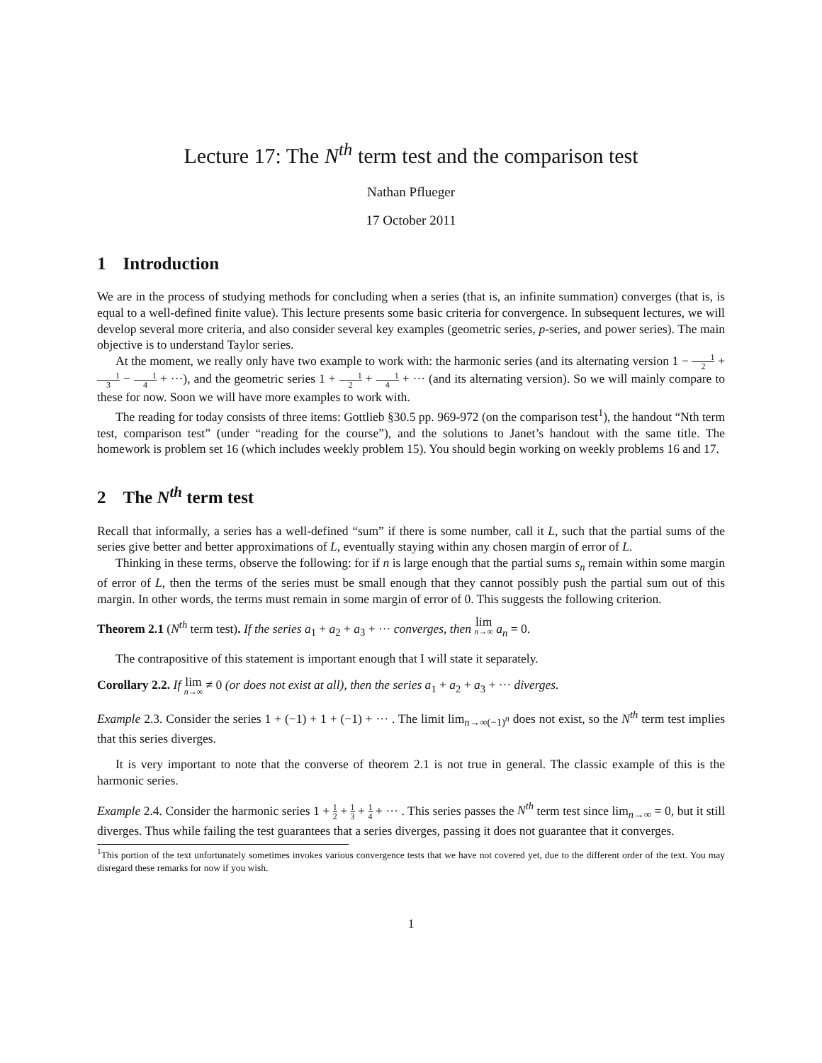Lecture 17: The N<sup>th</sup> term test and the comparison test
Nathan Pflueger
17 October 2011
1 Introduction
We are in the process of studying methods for concluding when a series (that is, an infinite summation) converges (that is, is equal to a well-defined finite value). This lecture presents some basic criteria for convergence. In subsequent lectures, we will develop several more criteria, and also consider several key examples (geometric series, p-series, and power series). The main objective is to understand Taylor series.
At the moment, we really only have two example to work with: the harmonic series (and its alternating version 1 − 1 2 + 1 3 − 1 4 + ···), and the geometric series 1 + 1 2 + 1 4 + ··· (and its alternating version). So we will mainly compare to these for now. Soon we will have more examples to work with.
The reading for today consists of three items: Gottlieb §30.5 pp. 969-972 (on the comparison test<sup>1</sup>), the handout “Nth term test, comparison test” (under “reading for the course”), and the solutions to Janet’s handout with the same title. The homework is problem set 16 (which includes weekly problem 15). You should begin working on weekly problems 16 and 17.
2 The N<sup>th</sup> term test
Recall that informally, a series has a well-defined “sum” if there is some number, call it L, such that the partial sums of the series give better and better approximations of L, eventually staying within any chosen margin of error of L.
Thinking in these terms, observe the following: for if n is large enough that the partial sums s<sub>n</sub> remain within some margin of error of L, then the terms of the series must be small enough that they cannot possibly push the partial sum out of this margin. In other words, the terms must remain in some margin of error of 0. This suggests the following criterion.
Theorem 2.1 (N<sup>th</sup> term test). If the series a<sub>1</sub> + a<sub>2</sub> + a<sub>3</sub> + ··· converges, then lim n→∞ a<sub>n</sub> = 0.
The contrapositive of this statement is important enough that I will state it separately.
Corollary 2.2. If lim n→∞ ≠ 0 (or does not exist at all), then the series a<sub>1</sub> + a<sub>2</sub> + a<sub>3</sub> + ··· diverges.
Example 2.3. Consider the series 1 + (−1) + 1 + (−1) + ··· . The limit lim<sub>n→∞(−1)<sup>n</sup></sub> does not exist, so the N<sup>th</sup> term test implies that this series diverges.
It is very important to note that the converse of theorem 2.1 is not true in general. The classic example of this is the harmonic series.
Example 2.4. Consider the harmonic series 1 + 1 2 + 1 3 + 1 4 + ··· . This series passes the N<sup>th</sup> term test since lim<sub>n→∞</sub> = 0, but it still diverges. Thus while failing the test guarantees that a series diverges, passing it does not guarantee that it converges.
<sup>1</sup> This portion of the text unfortunately sometimes invokes various convergence tests that we have not covered yet, due to the different order of the text. You may disregard these remarks for now if you wish.
1